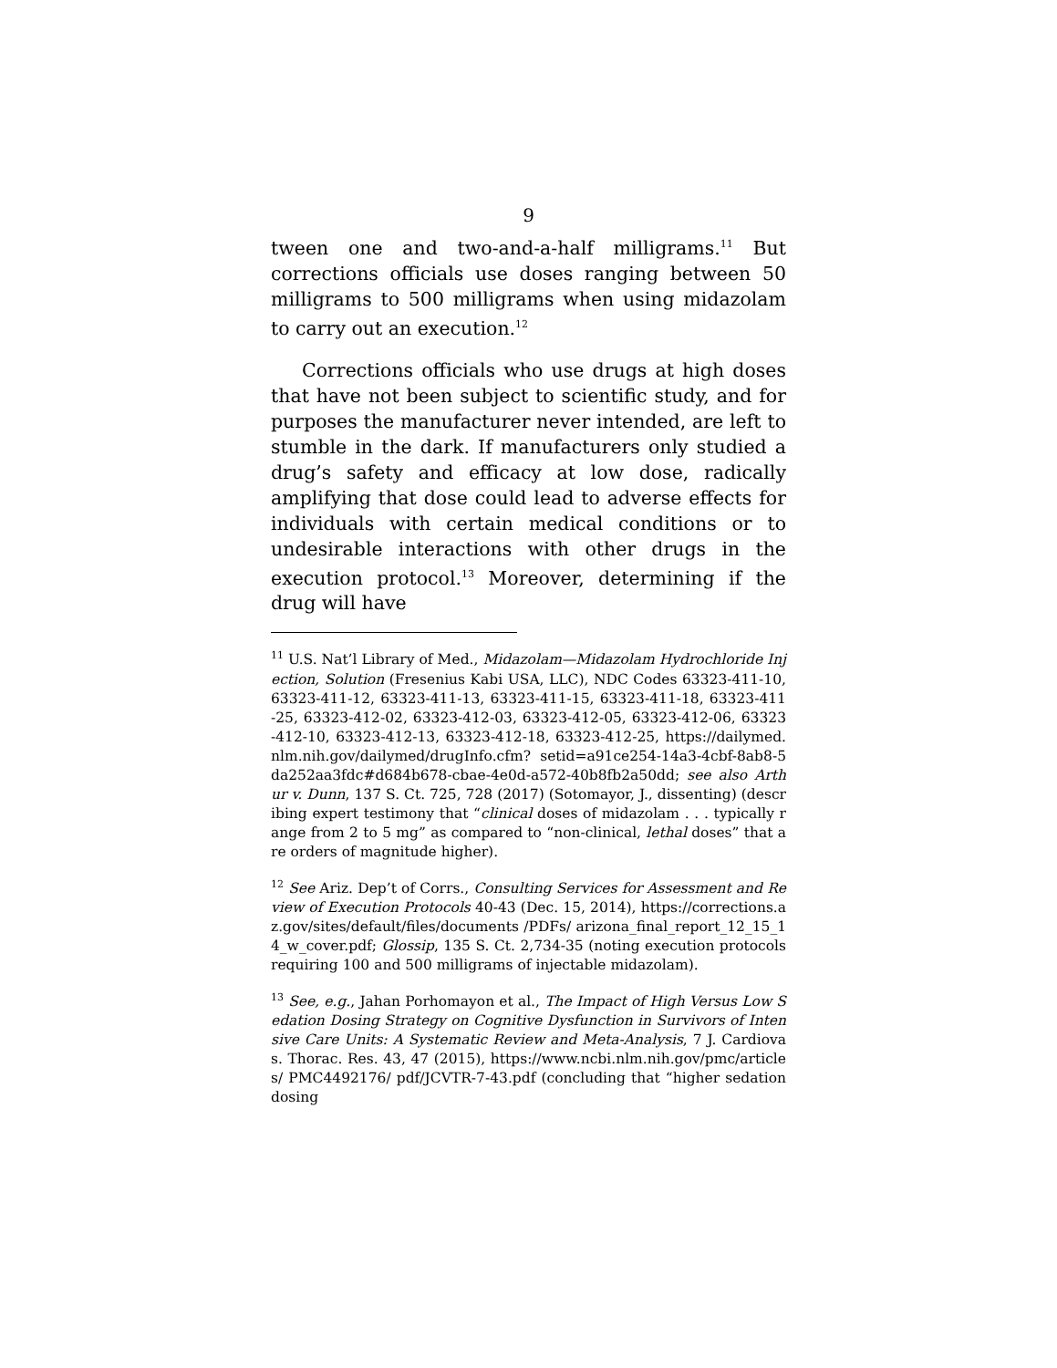9
tween one and two-and-a-half milligrams.<sup>11</sup> But corrections officials use doses ranging between 50 milligrams to 500 milligrams when using midazolam to carry out an execution.<sup>12</sup>
Corrections officials who use drugs at high doses that have not been subject to scientific study, and for purposes the manufacturer never intended, are left to stumble in the dark. If manufacturers only studied a drug’s safety and efficacy at low dose, radically amplifying that dose could lead to adverse effects for individuals with certain medical conditions or to undesirable interactions with other drugs in the execution protocol.<sup>13</sup> Moreover, determining if the drug will have
<sup>11</sup> U.S. Nat’l Library of Med., Midazolam—Midazolam Hydrochloride Injection, Solution (Fresenius Kabi USA, LLC), NDC Codes 63323-411-10, 63323-411-12, 63323-411-13, 63323-411-15, 63323-411-18, 63323-411-25, 63323-412-02, 63323-412-03, 63323-412-05, 63323-412-06, 63323-412-10, 63323-412-13, 63323-412-18, 63323-412-25, https://dailymed.nlm.nih.gov/dailymed/drugInfo.cfm? setid=a91ce254-14a3-4cbf-8ab8-5da252aa3fdc#d684b678-cbae-4e0d-a572-40b8fb2a50dd; see also Arthur v. Dunn, 137 S. Ct. 725, 728 (2017) (Sotomayor, J., dissenting) (describing expert testimony that “clinical doses of midazolam . . . typically range from 2 to 5 mg” as compared to “non-clinical, lethal doses” that are orders of magnitude higher).
<sup>12</sup> See Ariz. Dep’t of Corrs., Consulting Services for Assessment and Review of Execution Protocols 40-43 (Dec. 15, 2014), https://corrections.az.gov/sites/default/files/documents /PDFs/ arizona_final_report_12_15_14_w_cover.pdf; Glossip, 135 S. Ct. 2,734-35 (noting execution protocols requiring 100 and 500 milligrams of injectable midazolam).
<sup>13</sup> See, e.g., Jahan Porhomayon et al., The Impact of High Versus Low Sedation Dosing Strategy on Cognitive Dysfunction in Survivors of Intensive Care Units: A Systematic Review and Meta-Analysis, 7 J. Cardiovas. Thorac. Res. 43, 47 (2015), https://www.ncbi.nlm.nih.gov/pmc/articles/ PMC4492176/ pdf/JCVTR-7-43.pdf (concluding that “higher sedation dosing